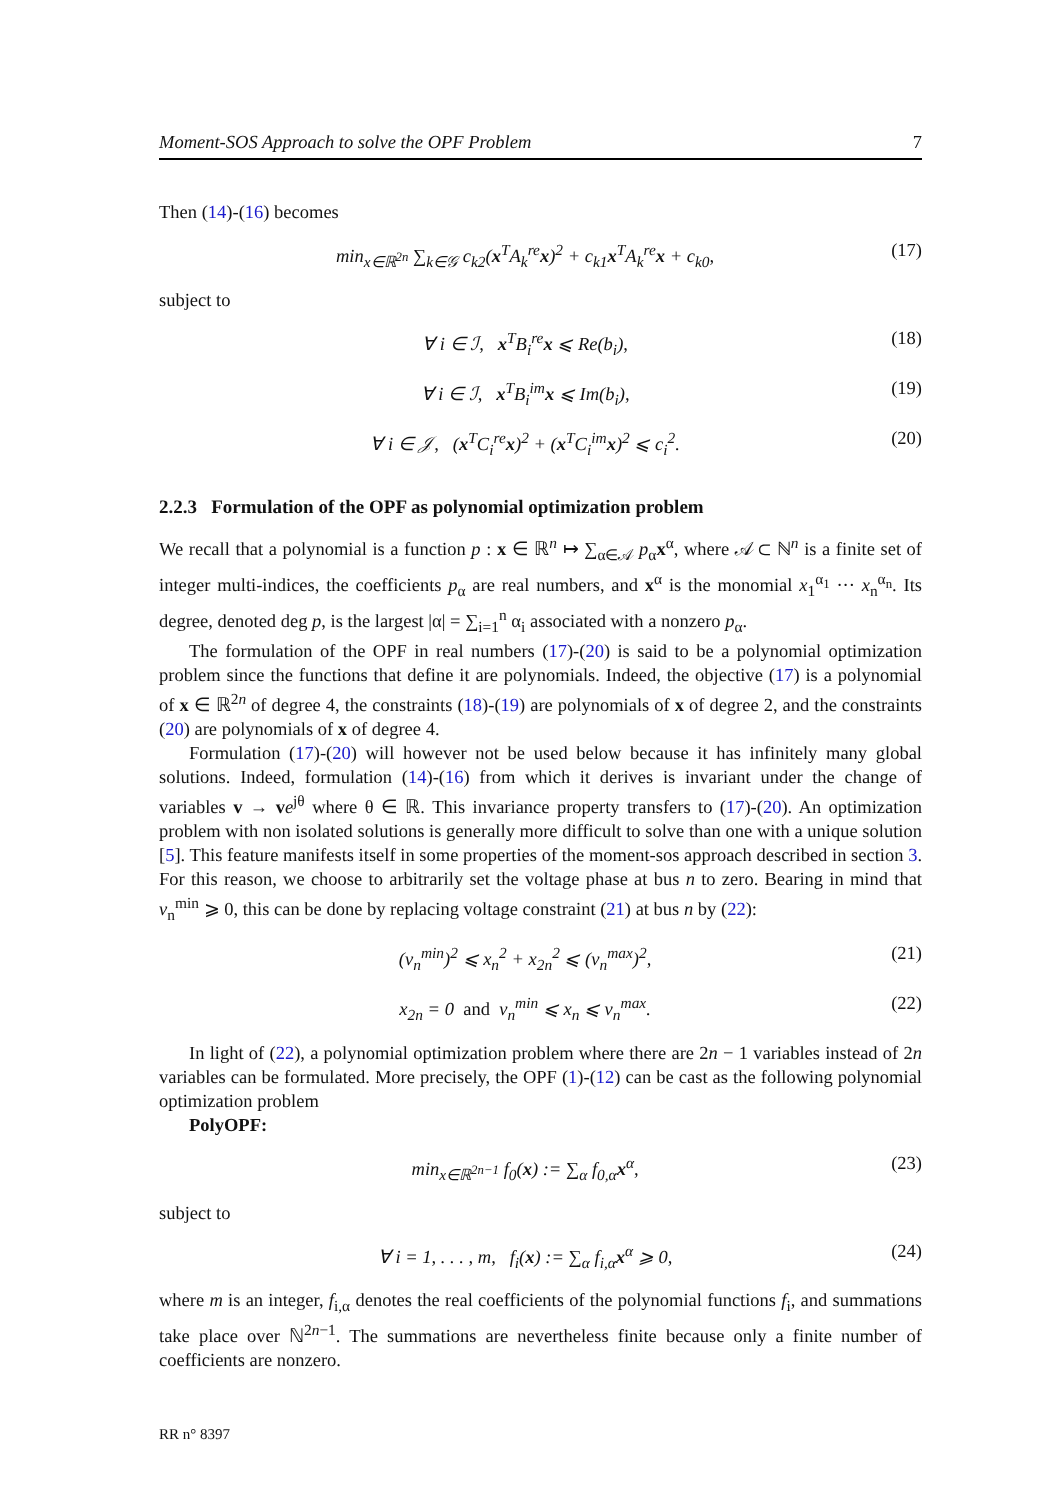Moment-SOS Approach to solve the OPF Problem 7
Then (14)-(16) becomes
min<sub>x∈ℝ<sup>2n</sup></sub> ∑<sub>k∈𝒢</sub> c<sub>k2</sub>(x<sup>T</sup>A<sub>k</sub><sup>re</sup>x)<sup>2</sup> + c<sub>k1</sub>x<sup>T</sup>A<sub>k</sub><sup>re</sup>x + c<sub>k0</sub>, (17)
subject to
∀ i ∈ ℐ, x<sup>T</sup>B<sub>i</sub><sup>re</sup>x ⩽ Re(b<sub>i</sub>), (18)
∀ i ∈ ℐ, x<sup>T</sup>B<sub>i</sub><sup>im</sup>x ⩽ Im(b<sub>i</sub>), (19)
∀ i ∈ 𝒥, (x<sup>T</sup>C<sub>i</sub><sup>re</sup>x)<sup>2</sup> + (x<sup>T</sup>C<sub>i</sub><sup>im</sup>x)<sup>2</sup> ⩽ c<sub>i</sub><sup>2</sup>. (20)
2.2.3 Formulation of the OPF as polynomial optimization problem
We recall that a polynomial is a function p : x ∈ ℝ<sup>n</sup> ↦ ∑<sub>α∈𝒜</sub> p<sub>α</sub>x<sup>α</sup>, where 𝒜 ⊂ ℕ<sup>n</sup> is a finite set of integer multi-indices, the coefficients p<sub>α</sub> are real numbers, and x<sup>α</sup> is the monomial x<sub>1</sub><sup>α<sub>1</sub></sup> ··· x<sub>n</sub><sup>α<sub>n</sub></sup>. Its degree, denoted deg p, is the largest |α| = ∑<sub>i=1</sub><sup>n</sup> α<sub>i</sub> associated with a nonzero p<sub>α</sub>.
The formulation of the OPF in real numbers (17)-(20) is said to be a polynomial optimization problem since the functions that define it are polynomials. Indeed, the objective (17) is a polynomial of x ∈ ℝ<sup>2n</sup> of degree 4, the constraints (18)-(19) are polynomials of x of degree 2, and the constraints (20) are polynomials of x of degree 4.
Formulation (17)-(20) will however not be used below because it has infinitely many global solutions. Indeed, formulation (14)-(16) from which it derives is invariant under the change of variables v → ve<sup>jθ</sup> where θ ∈ ℝ. This invariance property transfers to (17)-(20). An optimization problem with non isolated solutions is generally more difficult to solve than one with a unique solution [5]. This feature manifests itself in some properties of the moment-sos approach described in section 3. For this reason, we choose to arbitrarily set the voltage phase at bus n to zero. Bearing in mind that v<sub>n</sub><sup>min</sup> ⩾ 0, this can be done by replacing voltage constraint (21) at bus n by (22):
(v<sub>n</sub><sup>min</sup>)<sup>2</sup> ⩽ x<sub>n</sub><sup>2</sup> + x<sub>2n</sub><sup>2</sup> ⩽ (v<sub>n</sub><sup>max</sup>)<sup>2</sup>, (21)
x<sub>2n</sub> = 0 and v<sub>n</sub><sup>min</sup> ⩽ x<sub>n</sub> ⩽ v<sub>n</sub><sup>max</sup>. (22)
In light of (22), a polynomial optimization problem where there are 2n − 1 variables instead of 2n variables can be formulated. More precisely, the OPF (1)-(12) can be cast as the following polynomial optimization problem
PolyOPF:
min<sub>x∈ℝ<sup>2n−1</sup></sub> f<sub>0</sub>(x) := ∑<sub>α</sub> f<sub>0,α</sub>x<sup>α</sup>, (23)
subject to
∀ i = 1, . . . , m, f<sub>i</sub>(x) := ∑<sub>α</sub> f<sub>i,α</sub>x<sup>α</sup> ⩾ 0, (24)
where m is an integer, f<sub>i,α</sub> denotes the real coefficients of the polynomial functions f<sub>i</sub>, and summations take place over ℕ<sup>2n−1</sup>. The summations are nevertheless finite because only a finite number of coefficients are nonzero.
RR n° 8397